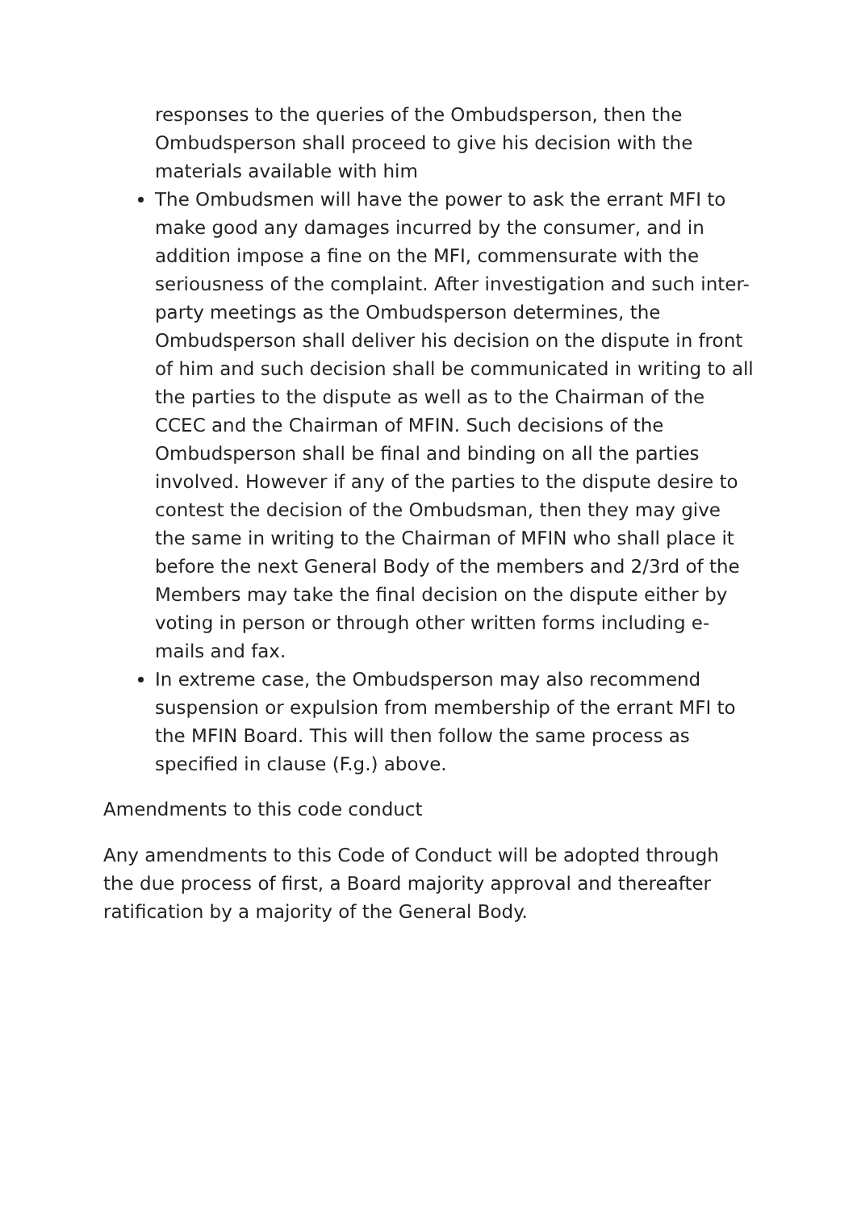responses to the queries of the Ombudsperson, then the Ombudsperson shall proceed to give his decision with the materials available with him
The Ombudsmen will have the power to ask the errant MFI to make good any damages incurred by the consumer, and in addition impose a fine on the MFI, commensurate with the seriousness of the complaint. After investigation and such inter-party meetings as the Ombudsperson determines, the Ombudsperson shall deliver his decision on the dispute in front of him and such decision shall be communicated in writing to all the parties to the dispute as well as to the Chairman of the CCEC and the Chairman of MFIN. Such decisions of the Ombudsperson shall be final and binding on all the parties involved. However if any of the parties to the dispute desire to contest the decision of the Ombudsman, then they may give the same in writing to the Chairman of MFIN who shall place it before the next General Body of the members and 2/3rd of the Members may take the final decision on the dispute either by voting in person or through other written forms including e-mails and fax.
In extreme case, the Ombudsperson may also recommend suspension or expulsion from membership of the errant MFI to the MFIN Board. This will then follow the same process as specified in clause (F.g.) above.
Amendments to this code conduct
Any amendments to this Code of Conduct will be adopted through the due process of first, a Board majority approval and thereafter ratification by a majority of the General Body.